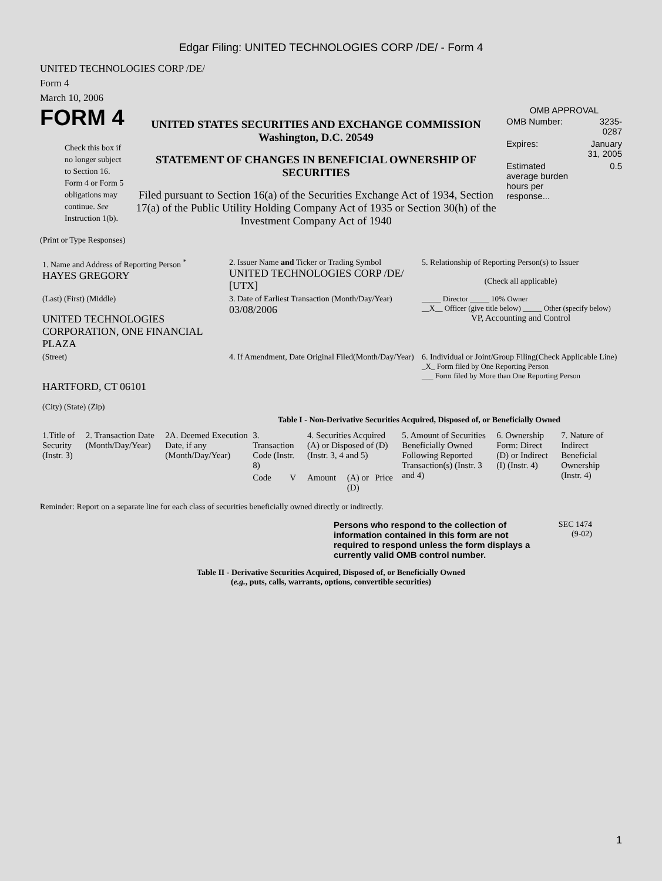Edgar Filing: UNITED TECHNOLOGIES CORP /DE/ - Form 4
UNITED TECHNOLOGIES CORP /DE/
Form 4
March 10, 2006
FORM 4
Check this box if no longer subject to Section 16. Form 4 or Form 5 obligations may continue. See Instruction 1(b).
UNITED STATES SECURITIES AND EXCHANGE COMMISSION
Washington, D.C. 20549
STATEMENT OF CHANGES IN BENEFICIAL OWNERSHIP OF SECURITIES
Filed pursuant to Section 16(a) of the Securities Exchange Act of 1934, Section 17(a) of the Public Utility Holding Company Act of 1935 or Section 30(h) of the Investment Company Act of 1940
OMB APPROVAL
| OMB Number: | 3235-0287 |
| Expires: | January 31, 2005 |
| Estimated average burden hours per response... | 0.5 |
(Print or Type Responses)
| 1. Name and Address of Reporting Person <sup>*</sup> HAYES GREGORY | 2. Issuer Name and Ticker or Trading Symbol UNITED TECHNOLOGIES CORP /DE/ [UTX] | 5. Relationship of Reporting Person(s) to Issuer (Check all applicable) |
| (Last) (First) (Middle) UNITED TECHNOLOGIES CORPORATION, ONE FINANCIAL PLAZA | 3. Date of Earliest Transaction (Month/Day/Year) 03/08/2006 | _____ Director _____ 10% Owner __X__ Officer (give title below) _____ Other (specify below) VP, Accounting and Control |
| (Street) HARTFORD, CT 06101 (City) (State) (Zip) | 4. If Amendment, Date Original Filed(Month/Day/Year) | 6. Individual or Joint/Group Filing(Check Applicable Line) _X_ Form filed by One Reporting Person ___ Form filed by More than One Reporting Person |
Table I - Non-Derivative Securities Acquired, Disposed of, or Beneficially Owned
| 1.Title of Security (Instr. 3) | 2. Transaction Date (Month/Day/Year) | 2A. Deemed Execution Date, if any (Month/Day/Year) | 3. Transaction Code (Instr. 8) | | 4. Securities Acquired (A) or Disposed of (D) (Instr. 3, 4 and 5) | | | 5. Amount of Securities Beneficially Owned Following Reported Transaction(s) (Instr. 3 and 4) | 6. Ownership Form: Direct (D) or Indirect (I) (Instr. 4) | 7. Nature of Indirect Beneficial Ownership (Instr. 4) |
| --- | --- | --- | --- | --- | --- | --- | --- | --- | --- | --- |
| | | | Code | V | Amount | (A) or (D) | Price | | | |
Reminder: Report on a separate line for each class of securities beneficially owned directly or indirectly.
Persons who respond to the collection of information contained in this form are not required to respond unless the form displays a currently valid OMB control number.
SEC 1474
(9-02)
Table II - Derivative Securities Acquired, Disposed of, or Beneficially Owned
(e.g., puts, calls, warrants, options, convertible securities)
1